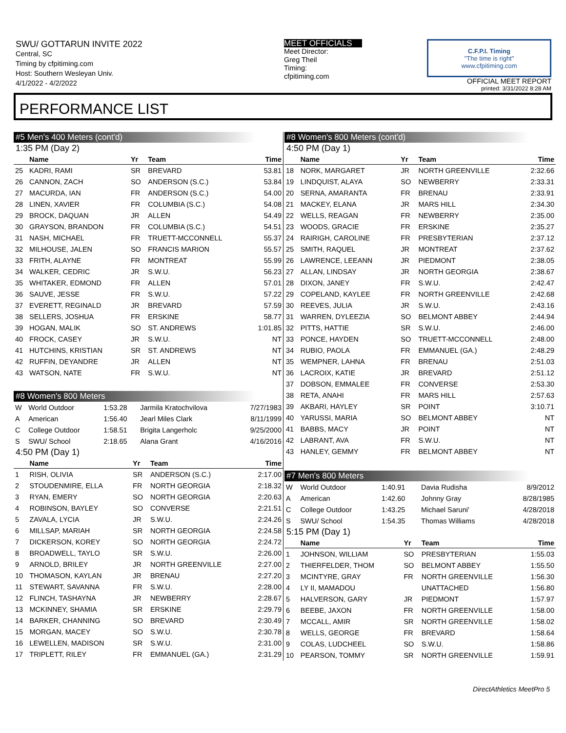SWU/ GOTTARUN INVITE 2022
Central, SC
Timing by cfpitiming.com
Host: Southern Wesleyan Univ.
4/1/2022 - 4/2/2022
MEET OFFICIALS
Meet Director:
Greg Theil
Timing:
cfpitiming.com
C.F.P.I. Timing
"The time is right"
www.cfpitiming.com
OFFICIAL MEET REPORT
printed: 3/31/2022 8:28 AM
PERFORMANCE LIST
#5 Men's 400 Meters (cont'd)
1:35 PM (Day 2)
| | Name | Yr | Team | Time |
| --- | --- | --- | --- | --- |
| 25 | KADRI, RAMI | SR | BREVARD | 53.81 |
| 26 | CANNON, ZACH | SO | ANDERSON (S.C.) | 53.84 |
| 27 | MACURDA, IAN | FR | ANDERSON (S.C.) | 54.00 |
| 28 | LINEN, XAVIER | FR | COLUMBIA (S.C.) | 54.08 |
| 29 | BROCK, DAQUAN | JR | ALLEN | 54.49 |
| 30 | GRAYSON, BRANDON | FR | COLUMBIA (S.C.) | 54.51 |
| 31 | NASH, MICHAEL | FR | TRUETT-MCCONNELL | 55.37 |
| 32 | MILHOUSE, JALEN | SO | FRANCIS MARION | 55.57 |
| 33 | FRITH, ALAYNE | FR | MONTREAT | 55.99 |
| 34 | WALKER, CEDRIC | JR | S.W.U. | 56.23 |
| 35 | WHITAKER, EDMOND | FR | ALLEN | 57.01 |
| 36 | SAUVE, JESSE | FR | S.W.U. | 57.22 |
| 37 | EVERETT, REGINALD | JR | BREVARD | 57.59 |
| 38 | SELLERS, JOSHUA | FR | ERSKINE | 58.77 |
| 39 | HOGAN, MALIK | SO | ST. ANDREWS | 1:01.85 |
| 40 | FROCK, CASEY | JR | S.W.U. | NT |
| 41 | HUTCHINS, KRISTIAN | SR | ST. ANDREWS | NT |
| 42 | RUFFIN, DEYANDRE | JR | ALLEN | NT |
| 43 | WATSON, NATE | FR | S.W.U. | NT |
#8 Women's 800 Meters
| W | World Outdoor | 1:53.28 | Jarmila Kratochvilova | 7/27/1983 |
| A | American | 1:56.40 | Jearl Miles Clark | 8/11/1999 |
| C | College Outdoor | 1:58.51 | Brigita Langerholc | 9/25/2000 |
| S | SWU/ School | 2:18.65 | Alana Grant | 4/16/2016 |
4:50 PM (Day 1)
| | Name | Yr | Team | Time |
| --- | --- | --- | --- | --- |
| 1 | RISH, OLIVIA | SR | ANDERSON (S.C.) | 2:17.00 |
| 2 | STOUDENMIRE, ELLA | FR | NORTH GEORGIA | 2:18.32 |
| 3 | RYAN, EMERY | SO | NORTH GEORGIA | 2:20.63 |
| 4 | ROBINSON, BAYLEY | SO | CONVERSE | 2:21.51 |
| 5 | ZAVALA, LYCIA | JR | S.W.U. | 2:24.26 |
| 6 | MILLSAP, MARIAH | SR | NORTH GEORGIA | 2:24.58 |
| 7 | DICKERSON, KOREY | SO | NORTH GEORGIA | 2:24.72 |
| 8 | BROADWELL, TAYLO | SR | S.W.U. | 2:26.00 |
| 9 | ARNOLD, BRILEY | JR | NORTH GREENVILLE | 2:27.00 |
| 10 | THOMASON, KAYLAN | JR | BRENAU | 2:27.20 |
| 11 | STEWART, SAVANNA | FR | S.W.U. | 2:28.00 |
| 12 | FLINCH, TASHAYNA | JR | NEWBERRY | 2:28.67 |
| 13 | MCKINNEY, SHAMIA | SR | ERSKINE | 2:29.79 |
| 14 | BARKER, CHANNING | SO | BREVARD | 2:30.49 |
| 15 | MORGAN, MACEY | SO | S.W.U. | 2:30.78 |
| 16 | LEWELLEN, MADISON | SR | S.W.U. | 2:31.00 |
| 17 | TRIPLETT, RILEY | FR | EMMANUEL (GA.) | 2:31.29 |
#8 Women's 800 Meters (cont'd)
4:50 PM (Day 1)
| | Name | Yr | Team | Time |
| --- | --- | --- | --- | --- |
| 18 | NORK, MARGARET | JR | NORTH GREENVILLE | 2:32.66 |
| 19 | LINDQUIST, ALAYA | SO | NEWBERRY | 2:33.31 |
| 20 | SERNA, AMARANTA | FR | BRENAU | 2:33.91 |
| 21 | MACKEY, ELANA | JR | MARS HILL | 2:34.30 |
| 22 | WELLS, REAGAN | FR | NEWBERRY | 2:35.00 |
| 23 | WOODS, GRACIE | FR | ERSKINE | 2:35.27 |
| 24 | RAIRIGH, CAROLINE | FR | PRESBYTERIAN | 2:37.12 |
| 25 | SMITH, RAQUEL | JR | MONTREAT | 2:37.62 |
| 26 | LAWRENCE, LEEANN | JR | PIEDMONT | 2:38.05 |
| 27 | ALLAN, LINDSAY | JR | NORTH GEORGIA | 2:38.67 |
| 28 | DIXON, JANEY | FR | S.W.U. | 2:42.47 |
| 29 | COPELAND, KAYLEE | FR | NORTH GREENVILLE | 2:42.68 |
| 30 | REEVES, JULIA | JR | S.W.U. | 2:43.16 |
| 31 | WARREN, DYLEEZIA | SO | BELMONT ABBEY | 2:44.94 |
| 32 | PITTS, HATTIE | SR | S.W.U. | 2:46.00 |
| 33 | PONCE, HAYDEN | SO | TRUETT-MCCONNELL | 2:48.00 |
| 34 | RUBIO, PAOLA | FR | EMMANUEL (GA.) | 2:48.29 |
| 35 | WEMPNER, LAHNA | FR | BRENAU | 2:51.03 |
| 36 | LACROIX, KATIE | JR | BREVARD | 2:51.12 |
| 37 | DOBSON, EMMALEE | FR | CONVERSE | 2:53.30 |
| 38 | RETA, ANAHI | FR | MARS HILL | 2:57.63 |
| 39 | AKBARI, HAYLEY | SR | POINT | 3:10.71 |
| 40 | YARUSSI, MARIA | SO | BELMONT ABBEY | NT |
| 41 | BABBS, MACY | JR | POINT | NT |
| 42 | LABRANT, AVA | FR | S.W.U. | NT |
| 43 | HANLEY, GEMMY | FR | BELMONT ABBEY | NT |
#7 Men's 800 Meters
| W | World Outdoor | 1:40.91 | Davia Rudisha | 8/9/2012 |
| A | American | 1:42.60 | Johnny Gray | 8/28/1985 |
| C | College Outdoor | 1:43.25 | Michael Saruni' | 4/28/2018 |
| S | SWU/ School | 1:54.35 | Thomas Williams | 4/28/2018 |
5:15 PM (Day 1)
| | Name | Yr | Team | Time |
| --- | --- | --- | --- | --- |
| 1 | JOHNSON, WILLIAM | SO | PRESBYTERIAN | 1:55.03 |
| 2 | THIERFELDER, THOM | SO | BELMONT ABBEY | 1:55.50 |
| 3 | MCINTYRE, GRAY | FR | NORTH GREENVILLE | 1:56.30 |
| 4 | LY II, MAMADOU | | UNATTACHED | 1:56.80 |
| 5 | HALVERSON, GARY | JR | PIEDMONT | 1:57.97 |
| 6 | BEEBE, JAXON | FR | NORTH GREENVILLE | 1:58.00 |
| 7 | MCCALL, AMIR | SR | NORTH GREENVILLE | 1:58.02 |
| 8 | WELLS, GEORGE | FR | BREVARD | 1:58.64 |
| 9 | COLAS, LUDCHEEL | SO | S.W.U. | 1:58.86 |
| 10 | PEARSON, TOMMY | SR | NORTH GREENVILLE | 1:59.91 |
DirectAthletics MeetPro 5